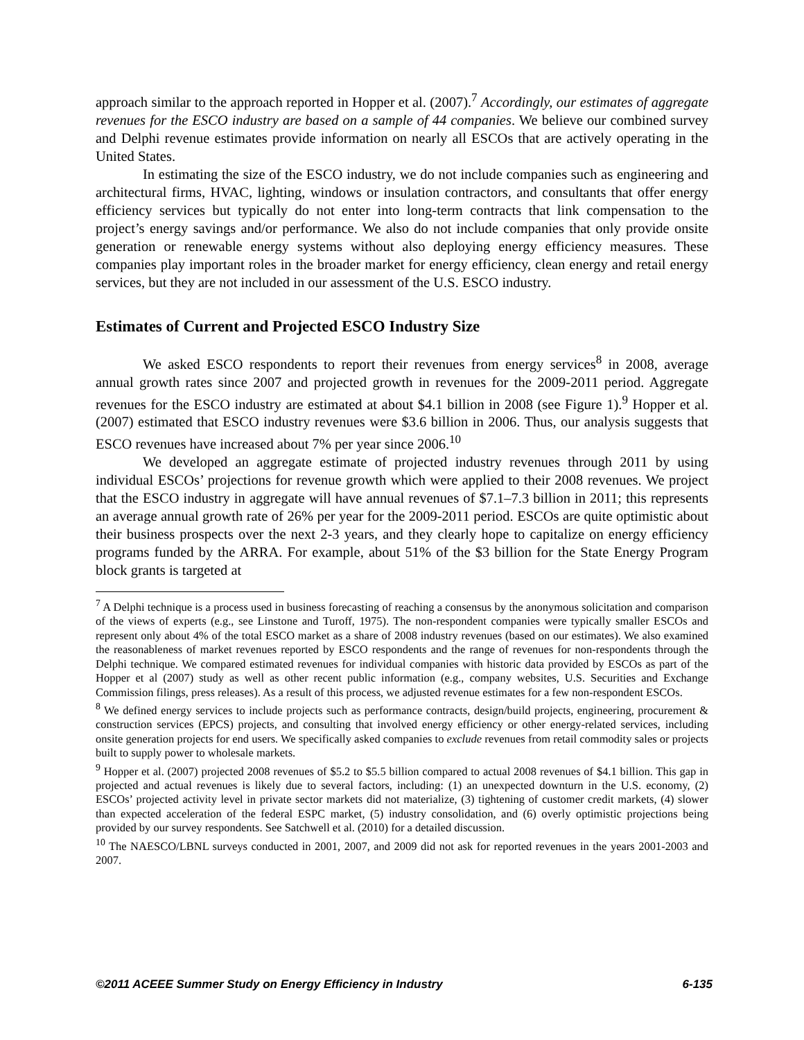approach similar to the approach reported in Hopper et al. (2007).<sup>7</sup> Accordingly, our estimates of aggregate revenues for the ESCO industry are based on a sample of 44 companies. We believe our combined survey and Delphi revenue estimates provide information on nearly all ESCOs that are actively operating in the United States.
In estimating the size of the ESCO industry, we do not include companies such as engineering and architectural firms, HVAC, lighting, windows or insulation contractors, and consultants that offer energy efficiency services but typically do not enter into long-term contracts that link compensation to the project’s energy savings and/or performance. We also do not include companies that only provide onsite generation or renewable energy systems without also deploying energy efficiency measures. These companies play important roles in the broader market for energy efficiency, clean energy and retail energy services, but they are not included in our assessment of the U.S. ESCO industry.
Estimates of Current and Projected ESCO Industry Size
We asked ESCO respondents to report their revenues from energy services<sup>8</sup> in 2008, average annual growth rates since 2007 and projected growth in revenues for the 2009-2011 period. Aggregate revenues for the ESCO industry are estimated at about $4.1 billion in 2008 (see Figure 1).<sup>9</sup> Hopper et al. (2007) estimated that ESCO industry revenues were $3.6 billion in 2006. Thus, our analysis suggests that ESCO revenues have increased about 7% per year since 2006.<sup>10</sup>
We developed an aggregate estimate of projected industry revenues through 2011 by using individual ESCOs’ projections for revenue growth which were applied to their 2008 revenues. We project that the ESCO industry in aggregate will have annual revenues of $7.1–7.3 billion in 2011; this represents an average annual growth rate of 26% per year for the 2009-2011 period. ESCOs are quite optimistic about their business prospects over the next 2-3 years, and they clearly hope to capitalize on energy efficiency programs funded by the ARRA. For example, about 51% of the $3 billion for the State Energy Program block grants is targeted at
<sup>7</sup> A Delphi technique is a process used in business forecasting of reaching a consensus by the anonymous solicitation and comparison of the views of experts (e.g., see Linstone and Turoff, 1975). The non-respondent companies were typically smaller ESCOs and represent only about 4% of the total ESCO market as a share of 2008 industry revenues (based on our estimates). We also examined the reasonableness of market revenues reported by ESCO respondents and the range of revenues for non-respondents through the Delphi technique. We compared estimated revenues for individual companies with historic data provided by ESCOs as part of the Hopper et al (2007) study as well as other recent public information (e.g., company websites, U.S. Securities and Exchange Commission filings, press releases). As a result of this process, we adjusted revenue estimates for a few non-respondent ESCOs.
<sup>8</sup> We defined energy services to include projects such as performance contracts, design/build projects, engineering, procurement & construction services (EPCS) projects, and consulting that involved energy efficiency or other energy-related services, including onsite generation projects for end users. We specifically asked companies to exclude revenues from retail commodity sales or projects built to supply power to wholesale markets.
<sup>9</sup> Hopper et al. (2007) projected 2008 revenues of $5.2 to $5.5 billion compared to actual 2008 revenues of $4.1 billion. This gap in projected and actual revenues is likely due to several factors, including: (1) an unexpected downturn in the U.S. economy, (2) ESCOs’ projected activity level in private sector markets did not materialize, (3) tightening of customer credit markets, (4) slower than expected acceleration of the federal ESPC market, (5) industry consolidation, and (6) overly optimistic projections being provided by our survey respondents. See Satchwell et al. (2010) for a detailed discussion.
<sup>10</sup> The NAESCO/LBNL surveys conducted in 2001, 2007, and 2009 did not ask for reported revenues in the years 2001-2003 and 2007.
©2011 ACEEE Summer Study on Energy Efficiency in Industry 6-135